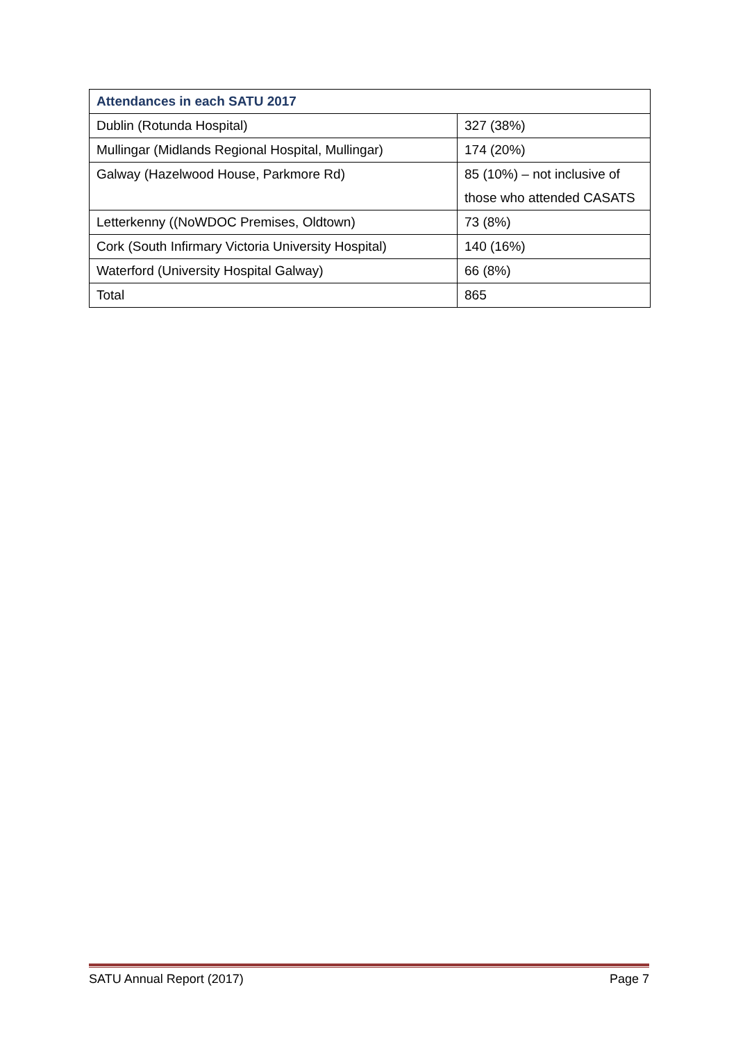| Attendances in each SATU 2017 | |
| --- | --- |
| Dublin (Rotunda Hospital) | 327 (38%) |
| Mullingar (Midlands Regional Hospital, Mullingar) | 174 (20%) |
| Galway (Hazelwood House, Parkmore Rd) | 85 (10%) – not inclusive of those who attended CASATS |
| Letterkenny ((NoWDOC Premises, Oldtown) | 73 (8%) |
| Cork (South Infirmary Victoria University Hospital) | 140 (16%) |
| Waterford (University Hospital Galway) | 66 (8%) |
| Total | 865 |
SATU Annual Report (2017) Page 7